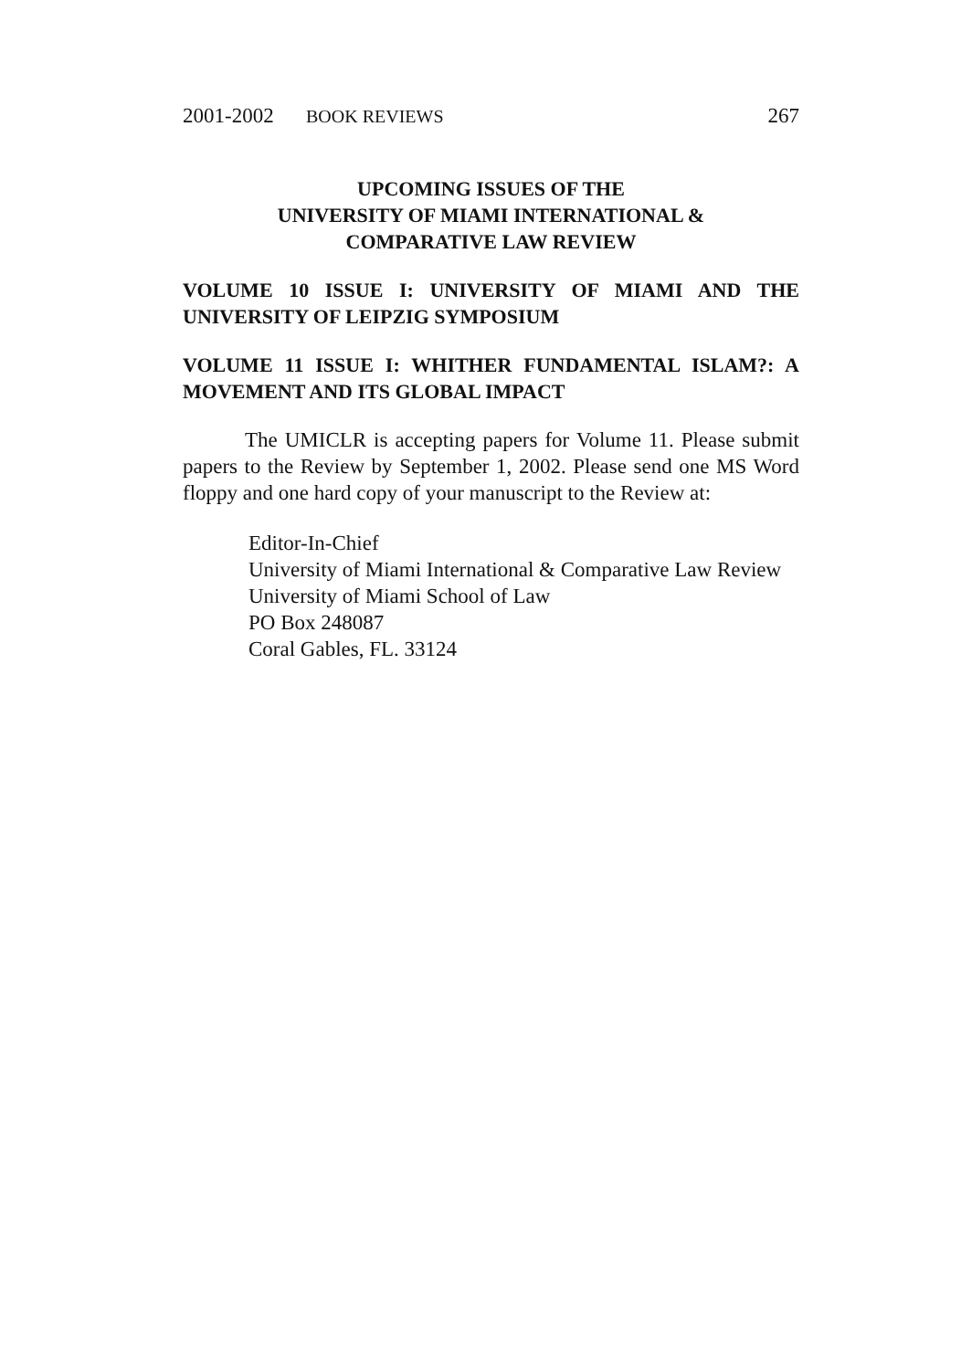2001-2002 BOOK REVIEWS 267
UPCOMING ISSUES OF THE
UNIVERSITY OF MIAMI INTERNATIONAL &
COMPARATIVE LAW REVIEW
VOLUME 10 ISSUE I: UNIVERSITY OF MIAMI AND THE UNIVERSITY OF LEIPZIG SYMPOSIUM
VOLUME 11 ISSUE I: WHITHER FUNDAMENTAL ISLAM?: A MOVEMENT AND ITS GLOBAL IMPACT
The UMICLR is accepting papers for Volume 11. Please submit papers to the Review by September 1, 2002. Please send one MS Word floppy and one hard copy of your manuscript to the Review at:
Editor-In-Chief
University of Miami International & Comparative Law Review
University of Miami School of Law
PO Box 248087
Coral Gables, FL. 33124